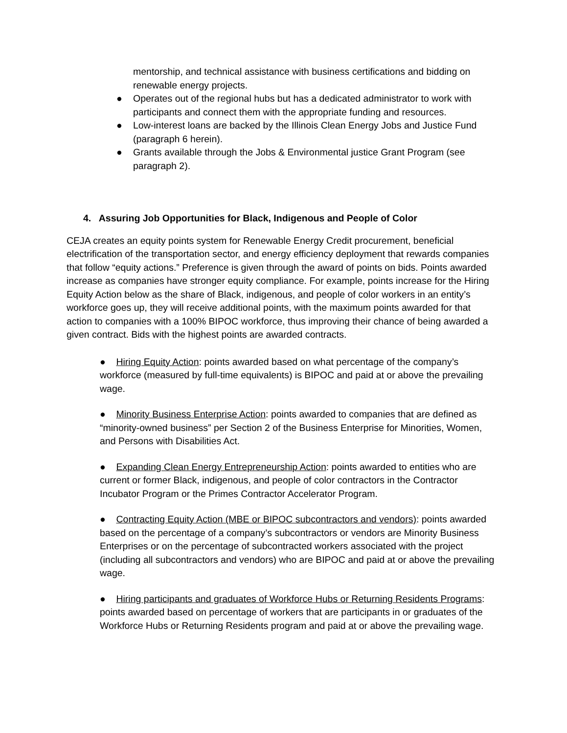mentorship, and technical assistance with business certifications and bidding on renewable energy projects.
● Operates out of the regional hubs but has a dedicated administrator to work with participants and connect them with the appropriate funding and resources.
● Low-interest loans are backed by the Illinois Clean Energy Jobs and Justice Fund (paragraph 6 herein).
● Grants available through the Jobs & Environmental justice Grant Program (see paragraph 2).
4. Assuring Job Opportunities for Black, Indigenous and People of Color
CEJA creates an equity points system for Renewable Energy Credit procurement, beneficial electrification of the transportation sector, and energy efficiency deployment that rewards companies that follow “equity actions.” Preference is given through the award of points on bids. Points awarded increase as companies have stronger equity compliance. For example, points increase for the Hiring Equity Action below as the share of Black, indigenous, and people of color workers in an entity’s workforce goes up, they will receive additional points, with the maximum points awarded for that action to companies with a 100% BIPOC workforce, thus improving their chance of being awarded a given contract. Bids with the highest points are awarded contracts.
● Hiring Equity Action: points awarded based on what percentage of the company’s workforce (measured by full-time equivalents) is BIPOC and paid at or above the prevailing wage.
● Minority Business Enterprise Action: points awarded to companies that are defined as “minority-owned business” per Section 2 of the Business Enterprise for Minorities, Women, and Persons with Disabilities Act.
● Expanding Clean Energy Entrepreneurship Action: points awarded to entities who are current or former Black, indigenous, and people of color contractors in the Contractor Incubator Program or the Primes Contractor Accelerator Program.
● Contracting Equity Action (MBE or BIPOC subcontractors and vendors): points awarded based on the percentage of a company’s subcontractors or vendors are Minority Business Enterprises or on the percentage of subcontracted workers associated with the project (including all subcontractors and vendors) who are BIPOC and paid at or above the prevailing wage.
● Hiring participants and graduates of Workforce Hubs or Returning Residents Programs: points awarded based on percentage of workers that are participants in or graduates of the Workforce Hubs or Returning Residents program and paid at or above the prevailing wage.